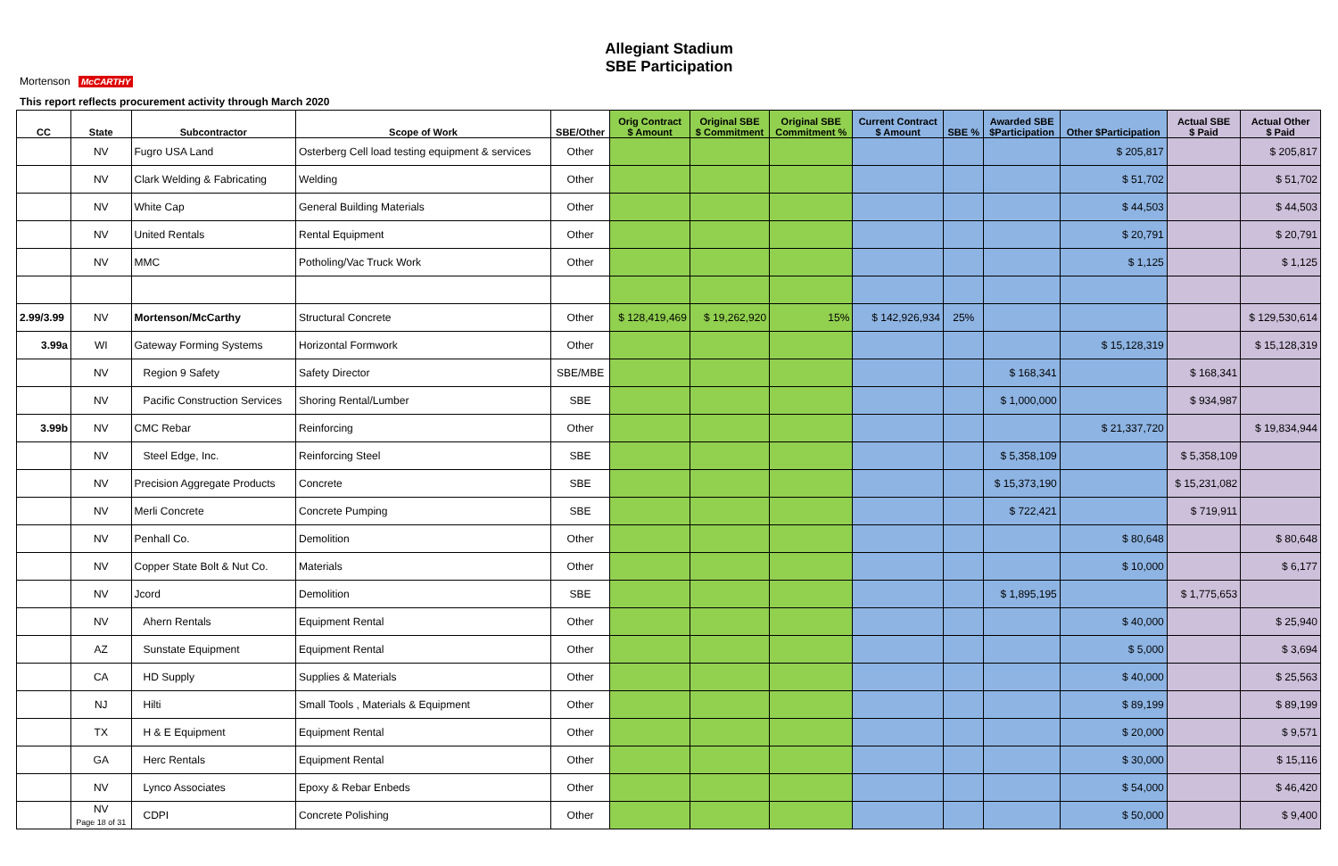Mortenson McCARTHY
Allegiant Stadium
SBE Participation
This report reflects procurement activity through March 2020
| CC | State | Subcontractor | Scope of Work | SBE/Other | Orig Contract $ Amount | Original SBE $ Commitment | Original SBE Commitment % | Current Contract $ Amount | SBE % | Awarded SBE $Participation | Other $Participation | Actual SBE $ Paid | Actual Other $ Paid |
| --- | --- | --- | --- | --- | --- | --- | --- | --- | --- | --- | --- | --- | --- |
| | NV | Fugro USA Land | Osterberg Cell load testing equipment & services | Other | | | | | | | $ 205,817 | | $ 205,817 |
| | NV | Clark Welding & Fabricating | Welding | Other | | | | | | | $ 51,702 | | $ 51,702 |
| | NV | White Cap | General Building Materials | Other | | | | | | | $ 44,503 | | $ 44,503 |
| | NV | United Rentals | Rental Equipment | Other | | | | | | | $ 20,791 | | $ 20,791 |
| | NV | MMC | Potholing/Vac Truck Work | Other | | | | | | | $ 1,125 | | $ 1,125 |
| 2.99/3.99 | NV | Mortenson/McCarthy | Structural Concrete | Other | $ 128,419,469 | $ 19,262,920 | 15% | $ 142,926,934 | 25% | | | | $ 129,530,614 |
| 3.99a | WI | Gateway Forming Systems | Horizontal Formwork | Other | | | | | | | $ 15,128,319 | | $ 15,128,319 |
| | NV | Region 9 Safety | Safety Director | SBE/MBE | | | | | | $ 168,341 | | $ 168,341 | |
| | NV | Pacific Construction Services | Shoring Rental/Lumber | SBE | | | | | | $ 1,000,000 | | $ 934,987 | |
| 3.99b | NV | CMC Rebar | Reinforcing | Other | | | | | | | $ 21,337,720 | | $ 19,834,944 |
| | NV | Steel Edge, Inc. | Reinforcing Steel | SBE | | | | | | $ 5,358,109 | | $ 5,358,109 | |
| | NV | Precision Aggregate Products | Concrete | SBE | | | | | | $ 15,373,190 | | $ 15,231,082 | |
| | NV | Merli Concrete | Concrete Pumping | SBE | | | | | | $ 722,421 | | $ 719,911 | |
| | NV | Penhall Co. | Demolition | Other | | | | | | | $ 80,648 | | $ 80,648 |
| | NV | Copper State Bolt & Nut Co. | Materials | Other | | | | | | | $ 10,000 | | $ 6,177 |
| | NV | Jcord | Demolition | SBE | | | | | | $ 1,895,195 | | $ 1,775,653 | |
| | NV | Ahern Rentals | Equipment Rental | Other | | | | | | | $ 40,000 | | $ 25,940 |
| | AZ | Sunstate Equipment | Equipment Rental | Other | | | | | | | $ 5,000 | | $ 3,694 |
| | CA | HD Supply | Supplies & Materials | Other | | | | | | | $ 40,000 | | $ 25,563 |
| | NJ | Hilti | Small Tools , Materials & Equipment | Other | | | | | | | $ 89,199 | | $ 89,199 |
| | TX | H & E Equipment | Equipment Rental | Other | | | | | | | $ 20,000 | | $ 9,571 |
| | GA | Herc Rentals | Equipment Rental | Other | | | | | | | $ 30,000 | | $ 15,116 |
| | NV | Lynco Associates | Epoxy & Rebar Enbeds | Other | | | | | | | $ 54,000 | | $ 46,420 |
| | NV Page 18 of 31 | CDPI | Concrete Polishing | Other | | | | | | | $ 50,000 | | $ 9,400 |